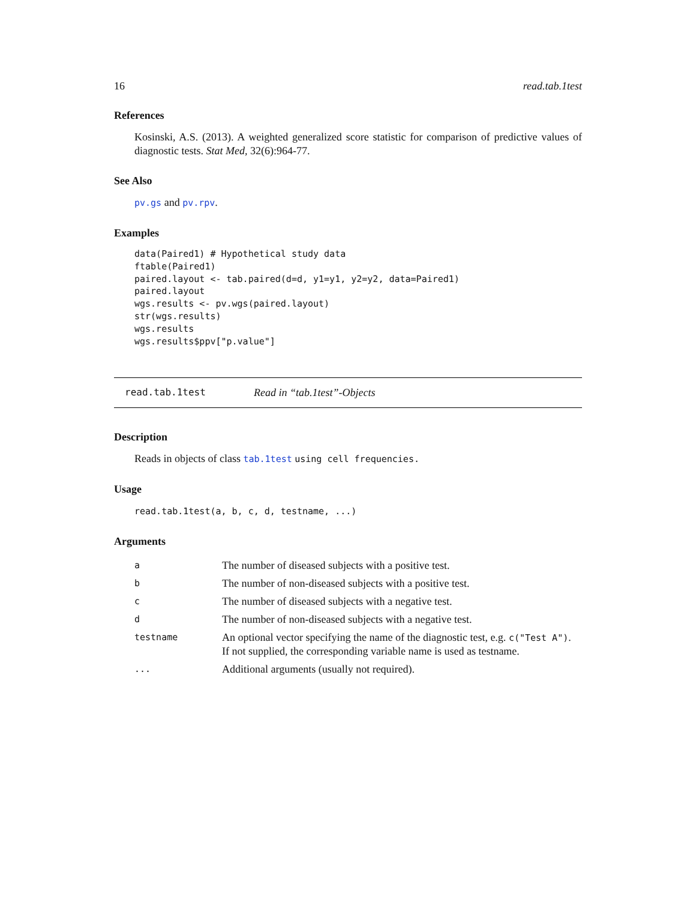16 read.tab.1test
References
Kosinski, A.S. (2013). A weighted generalized score statistic for comparison of predictive values of diagnostic tests. Stat Med, 32(6):964-77.
See Also
pv.gs and pv.rpv.
Examples
data(Paired1) # Hypothetical study data
ftable(Paired1)
paired.layout <- tab.paired(d=d, y1=y1, y2=y2, data=Paired1)
paired.layout
wgs.results <- pv.wgs(paired.layout)
str(wgs.results)
wgs.results
wgs.results$ppv["p.value"]
read.tab.1test Read in “tab.1test”-Objects
Description
Reads in objects of class tab.1test using cell frequencies.
Usage
read.tab.1test(a, b, c, d, testname, ...)
Arguments
| a | The number of diseased subjects with a positive test. |
| b | The number of non-diseased subjects with a positive test. |
| c | The number of diseased subjects with a negative test. |
| d | The number of non-diseased subjects with a negative test. |
| testname | An optional vector specifying the name of the diagnostic test, e.g. c("Test A") . If not supplied, the corresponding variable name is used as testname. |
| ... | Additional arguments (usually not required). |